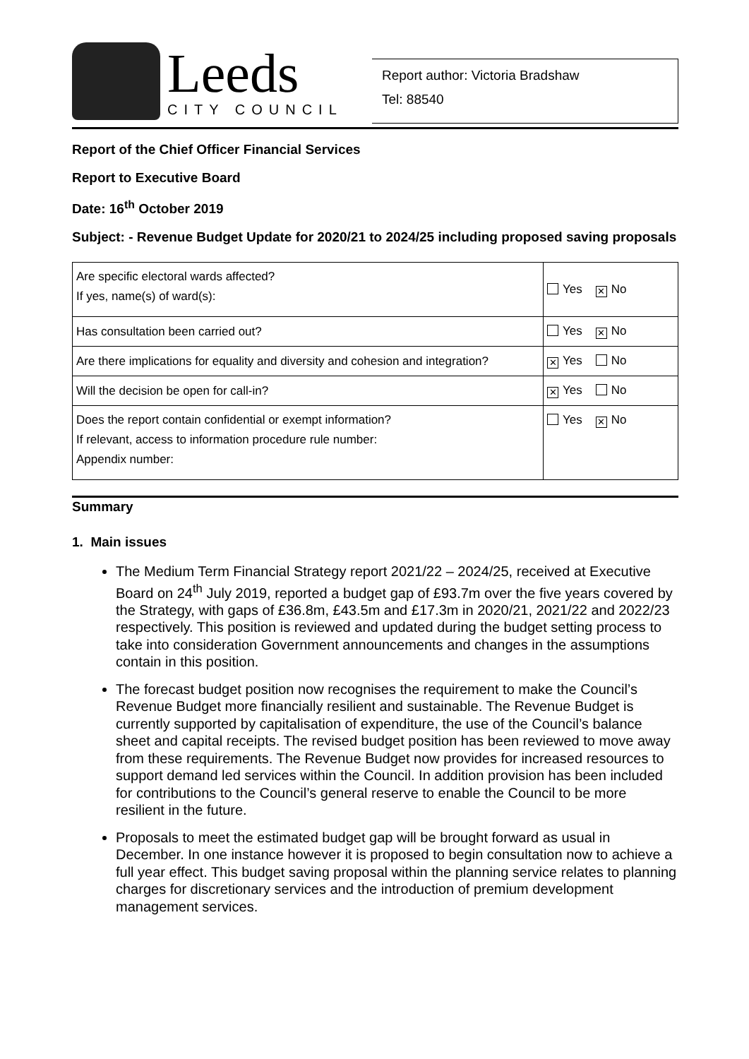Leeds
CITY COUNCIL
Report author: Victoria Bradshaw
Tel: 88540
Report of the Chief Officer Financial Services
Report to Executive Board
Date: 16<sup>th</sup> October 2019
Subject: - Revenue Budget Update for 2020/21 to 2024/25 including proposed saving proposals
| Are specific electoral wards affected? If yes, name(s) of ward(s): | Yes ✕ No |
| Has consultation been carried out? | Yes ✕ No |
| Are there implications for equality and diversity and cohesion and integration? | ✕ Yes No |
| Will the decision be open for call-in? | ✕ Yes No |
| Does the report contain confidential or exempt information? If relevant, access to information procedure rule number: Appendix number: | Yes ✕ No |
Summary
1. Main issues
The Medium Term Financial Strategy report 2021/22 – 2024/25, received at Executive Board on 24<sup>th</sup> July 2019, reported a budget gap of £93.7m over the five years covered by the Strategy, with gaps of £36.8m, £43.5m and £17.3m in 2020/21, 2021/22 and 2022/23 respectively. This position is reviewed and updated during the budget setting process to take into consideration Government announcements and changes in the assumptions contain in this position.
The forecast budget position now recognises the requirement to make the Council’s Revenue Budget more financially resilient and sustainable. The Revenue Budget is currently supported by capitalisation of expenditure, the use of the Council’s balance sheet and capital receipts. The revised budget position has been reviewed to move away from these requirements. The Revenue Budget now provides for increased resources to support demand led services within the Council. In addition provision has been included for contributions to the Council’s general reserve to enable the Council to be more resilient in the future.
Proposals to meet the estimated budget gap will be brought forward as usual in December. In one instance however it is proposed to begin consultation now to achieve a full year effect. This budget saving proposal within the planning service relates to planning charges for discretionary services and the introduction of premium development management services.